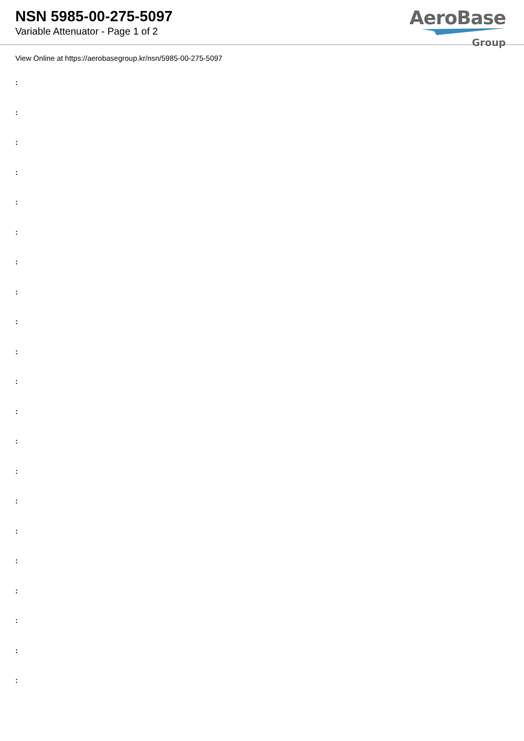NSN 5985-00-275-5097
Variable Attenuator - Page 1 of 2
AeroBase
Group
View Online at https://aerobasegroup.kr/nsn/5985-00-275-5097
:
:
:
:
:
:
:
:
:
:
:
:
:
:
:
:
:
:
:
:
: